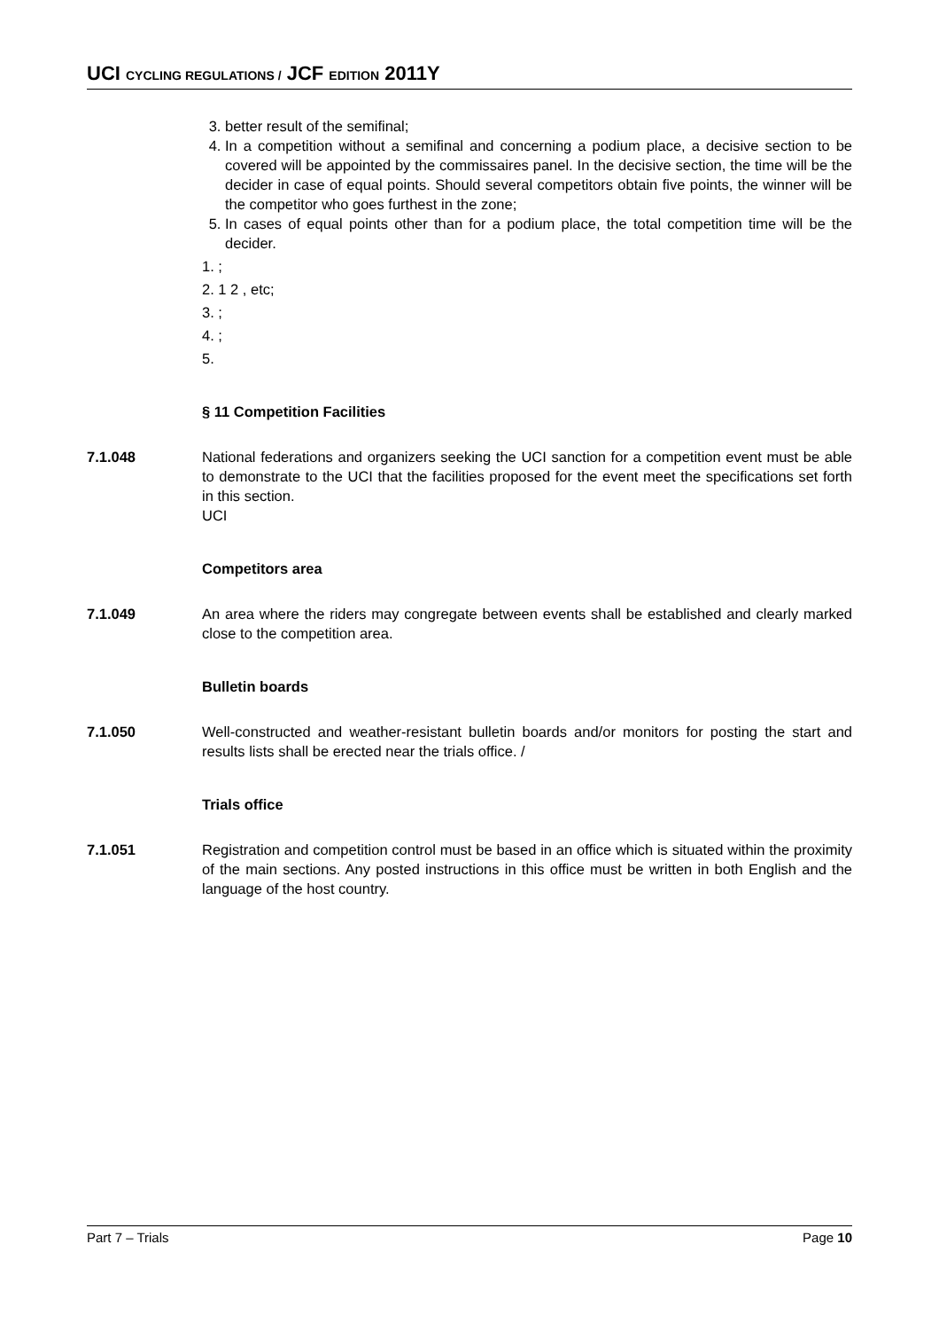UCI CYCLING REGULATIONS / JCF EDITION 2011Y
3. better result of the semifinal;
4. In a competition without a semifinal and concerning a podium place, a decisive section to be covered will be appointed by the commissaires panel. In the decisive section, the time will be the decider in case of equal points. Should several competitors obtain five points, the winner will be the competitor who goes furthest in the zone;
5. In cases of equal points other than for a podium place, the total competition time will be the decider.
1. ;
2. 1 2 , etc;
3. ;
4. ;
5.
§ 11 Competition Facilities
7.1.048 National federations and organizers seeking the UCI sanction for a competition event must be able to demonstrate to the UCI that the facilities proposed for the event meet the specifications set forth in this section.
UCI
Competitors area
7.1.049 An area where the riders may congregate between events shall be established and clearly marked close to the competition area.
Bulletin boards
7.1.050 Well-constructed and weather-resistant bulletin boards and/or monitors for posting the start and results lists shall be erected near the trials office. /
Trials office
7.1.051 Registration and competition control must be based in an office which is situated within the proximity of the main sections. Any posted instructions in this office must be written in both English and the language of the host country.
Part 7 – Trials Page 10